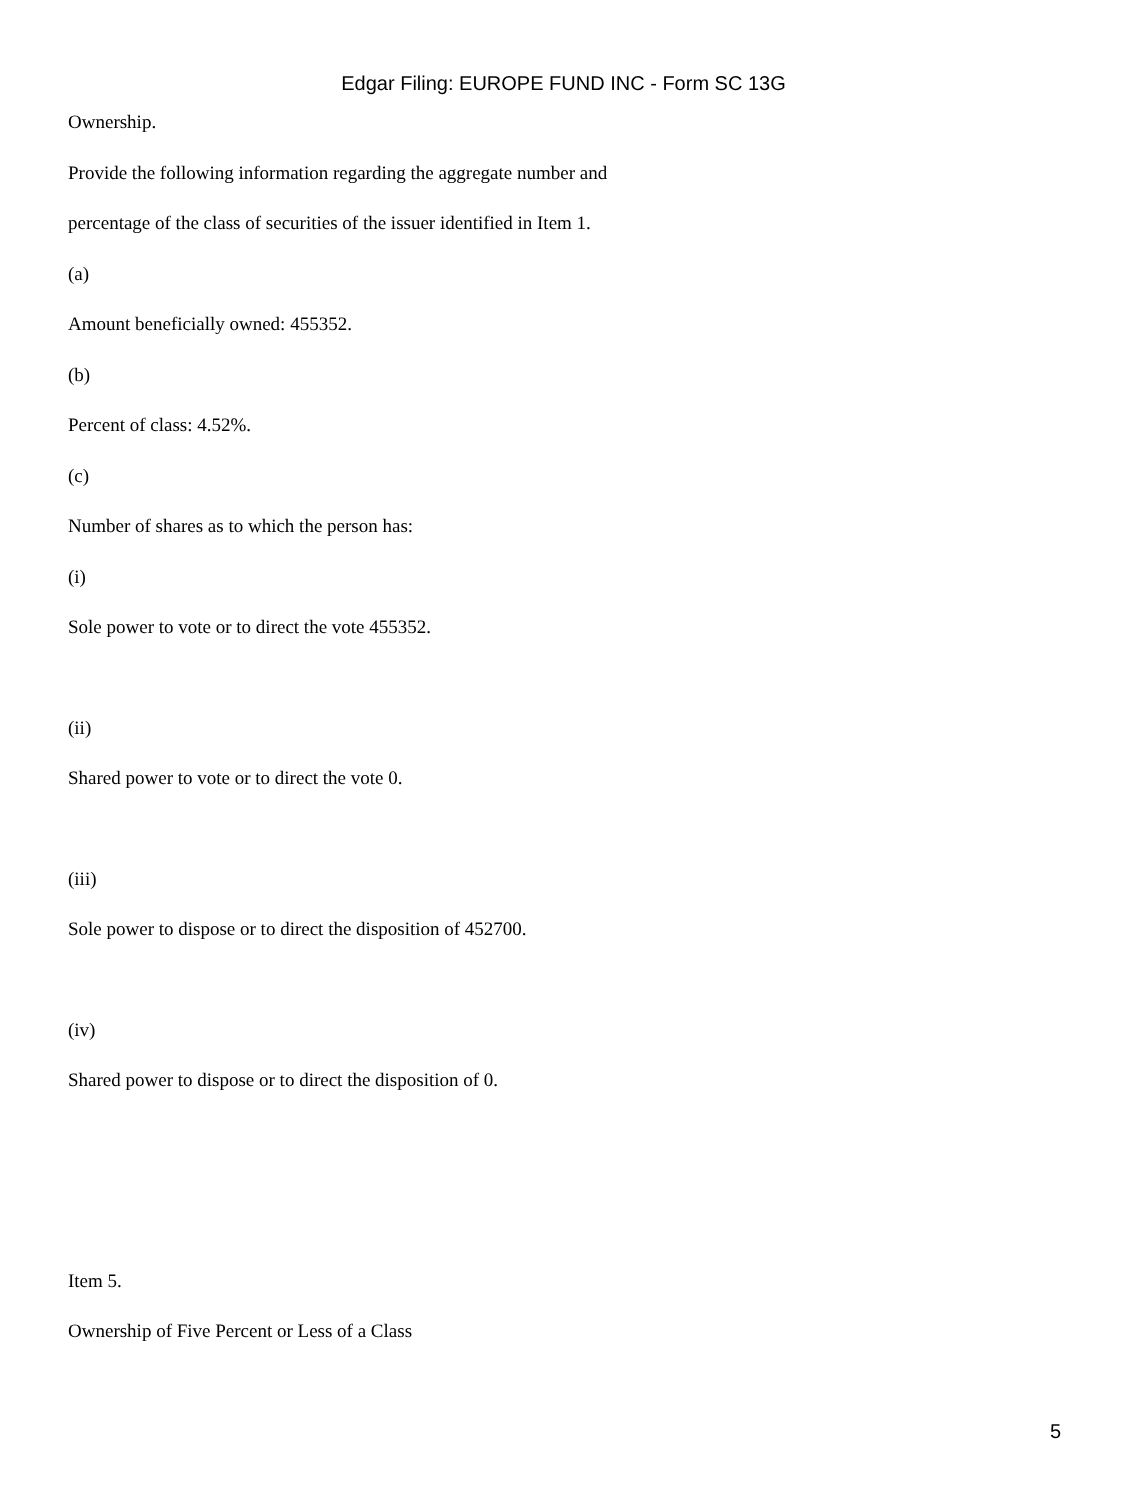Edgar Filing: EUROPE FUND INC - Form SC 13G
Ownership.
Provide the following information regarding the aggregate number and
percentage of the class of securities of the issuer identified in Item 1.
(a)
Amount beneficially owned: 455352.
(b)
Percent of class: 4.52%.
(c)
Number of shares as to which the person has:
(i)
Sole power to vote or to direct the vote 455352.
(ii)
Shared power to vote or to direct the vote 0.
(iii)
Sole power to dispose or to direct the disposition of 452700.
(iv)
Shared power to dispose or to direct the disposition of 0.
Item 5.
Ownership of Five Percent or Less of a Class
5